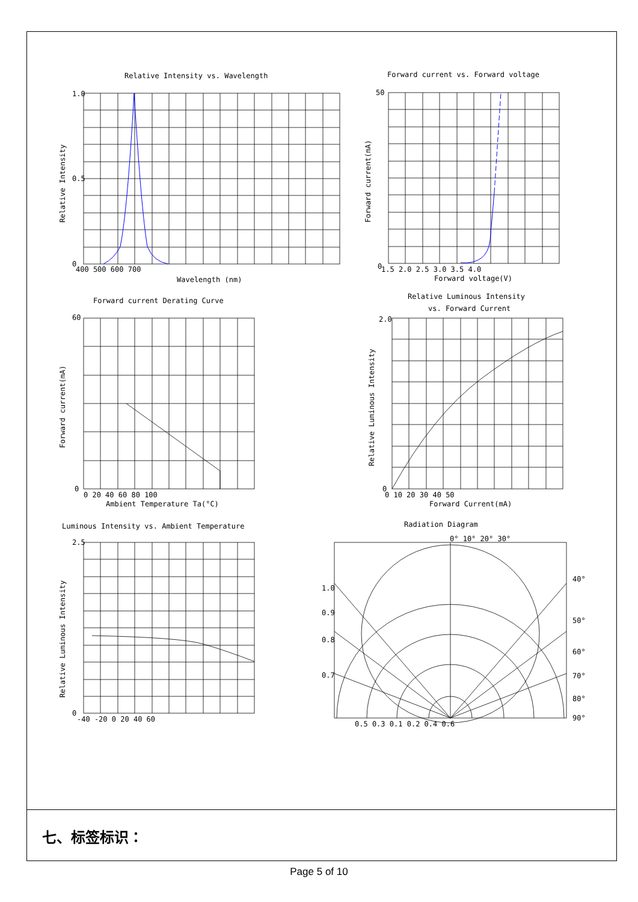Relative Intensity vs. Wavelength
Forward current vs. Forward voltage
Forward current Derating Curve
Relative Luminous Intensity
vs. Forward Current
Luminous Intensity vs. Ambient Temperature
Radiation Diagram
Wavelength (nm)
Forward voltage(V)
Ambient Temperature Ta(°C)
Forward Current(mA)
1.0
0.5
0
400 500 600 700
0
50
1.5 2.0 2.5 3.0 3.5 4.0
60
0
0 20 40 60 80 100
2.0
0
0 10 20 30 40 50
2.5
0
-40 -20 0 20 40 60
0.5 0.3 0.1 0.2 0.4 0.6
0° 10° 20° 30°
40°
50°
60°
70°
80°
90°
1.0
0.9
0.8
0.7
Relative Intensity
Forward current(mA)
Forward current(mA)
Relative Luminous Intensity
Relative Luminous Intensity
七、标签标识：
Page 5 of 10